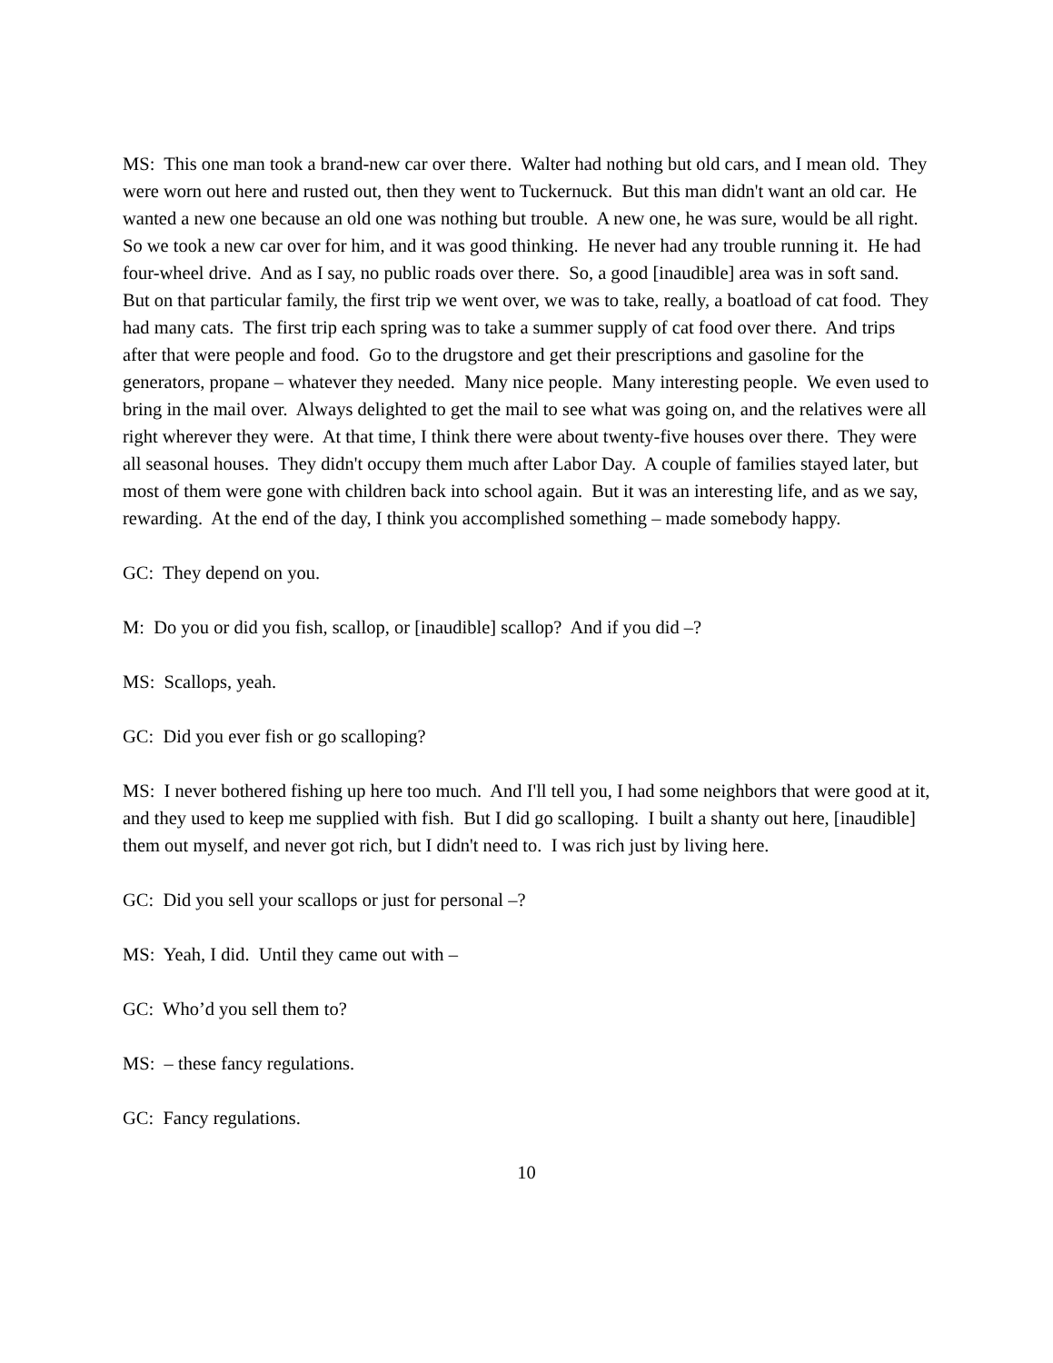MS: This one man took a brand-new car over there. Walter had nothing but old cars, and I mean old. They were worn out here and rusted out, then they went to Tuckernuck. But this man didn't want an old car. He wanted a new one because an old one was nothing but trouble. A new one, he was sure, would be all right. So we took a new car over for him, and it was good thinking. He never had any trouble running it. He had four-wheel drive. And as I say, no public roads over there. So, a good [inaudible] area was in soft sand. But on that particular family, the first trip we went over, we was to take, really, a boatload of cat food. They had many cats. The first trip each spring was to take a summer supply of cat food over there. And trips after that were people and food. Go to the drugstore and get their prescriptions and gasoline for the generators, propane – whatever they needed. Many nice people. Many interesting people. We even used to bring in the mail over. Always delighted to get the mail to see what was going on, and the relatives were all right wherever they were. At that time, I think there were about twenty-five houses over there. They were all seasonal houses. They didn't occupy them much after Labor Day. A couple of families stayed later, but most of them were gone with children back into school again. But it was an interesting life, and as we say, rewarding. At the end of the day, I think you accomplished something – made somebody happy.
GC: They depend on you.
M: Do you or did you fish, scallop, or [inaudible] scallop? And if you did –?
MS: Scallops, yeah.
GC: Did you ever fish or go scalloping?
MS: I never bothered fishing up here too much. And I'll tell you, I had some neighbors that were good at it, and they used to keep me supplied with fish. But I did go scalloping. I built a shanty out here, [inaudible] them out myself, and never got rich, but I didn't need to. I was rich just by living here.
GC: Did you sell your scallops or just for personal –?
MS: Yeah, I did. Until they came out with –
GC: Who’d you sell them to?
MS: – these fancy regulations.
GC: Fancy regulations.
10